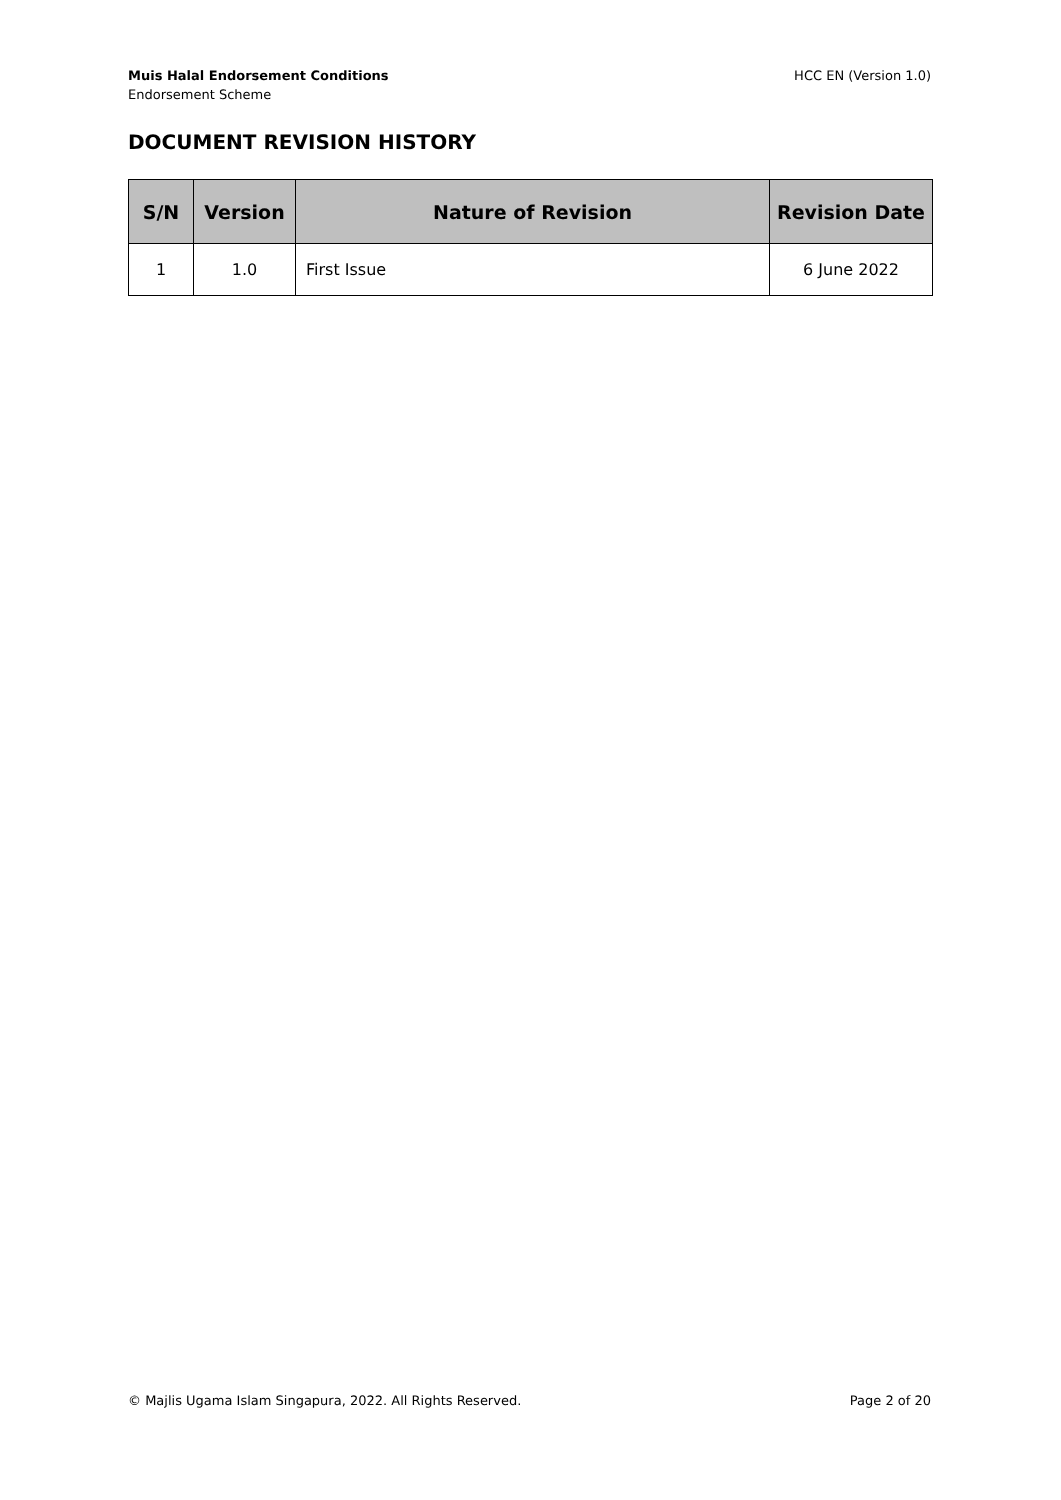Muis Halal Endorsement Conditions
Endorsement Scheme
HCC EN (Version 1.0)
DOCUMENT REVISION HISTORY
| S/N | Version | Nature of Revision | Revision Date |
| --- | --- | --- | --- |
| 1 | 1.0 | First Issue | 6 June 2022 |
© Majlis Ugama Islam Singapura, 2022. All Rights Reserved.
Page 2 of 20